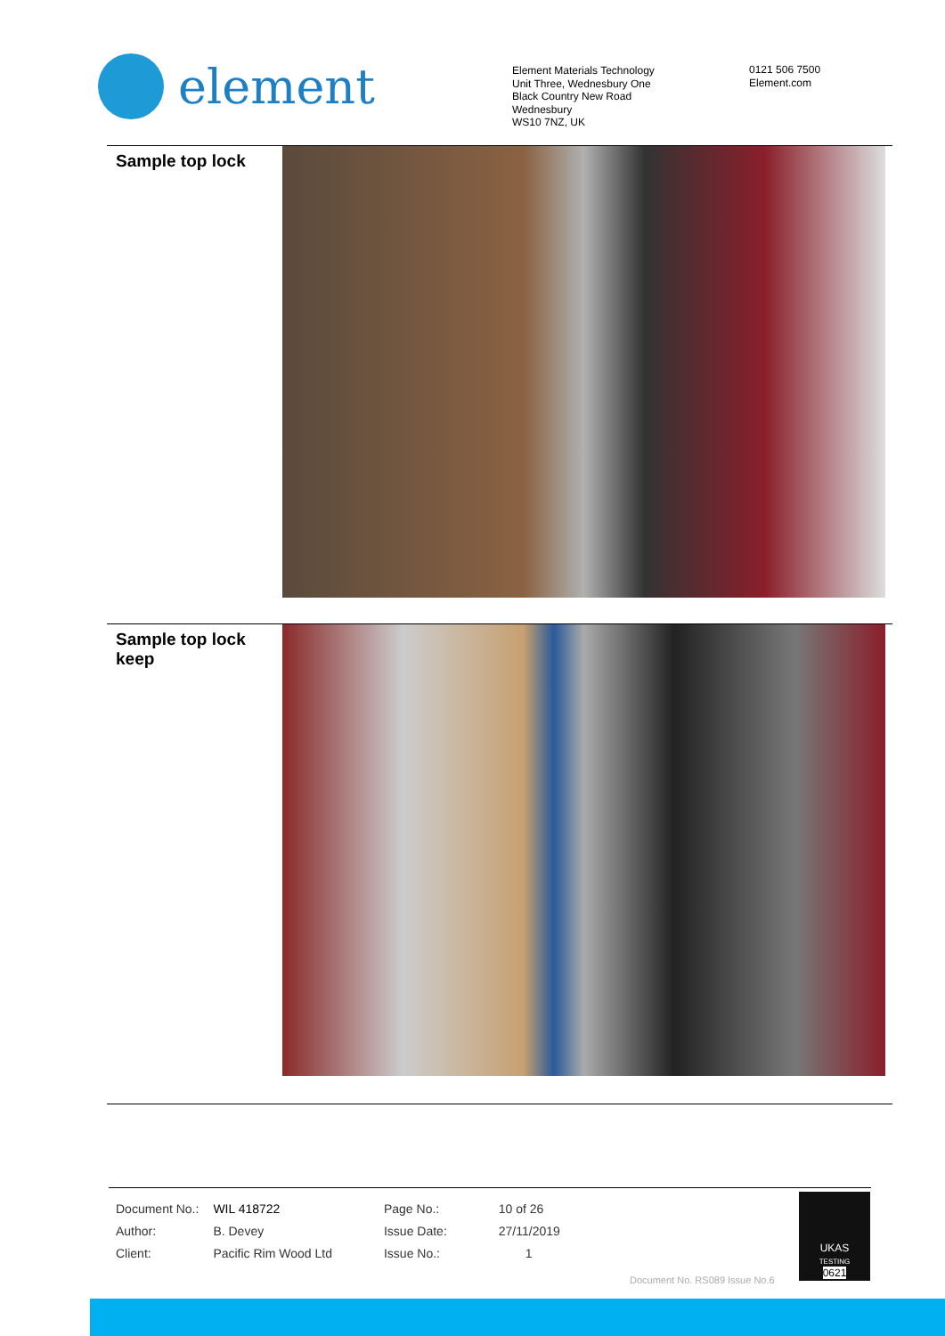element
Element Materials Technology
Unit Three, Wednesbury One
Black Country New Road
Wednesbury
WS10 7NZ, UK
0121 506 7500
Element.com
Sample top lock
Sample top lock keep
| Document No.: | WIL 418722 | Page No.: | 10 of 26 |
| Author: | B. Devey | Issue Date: | 27/11/2019 |
| Client: | Pacific Rim Wood Ltd | Issue No.: | 1 |
Document No. RS089 Issue No.6
UKAS
TESTING
0621